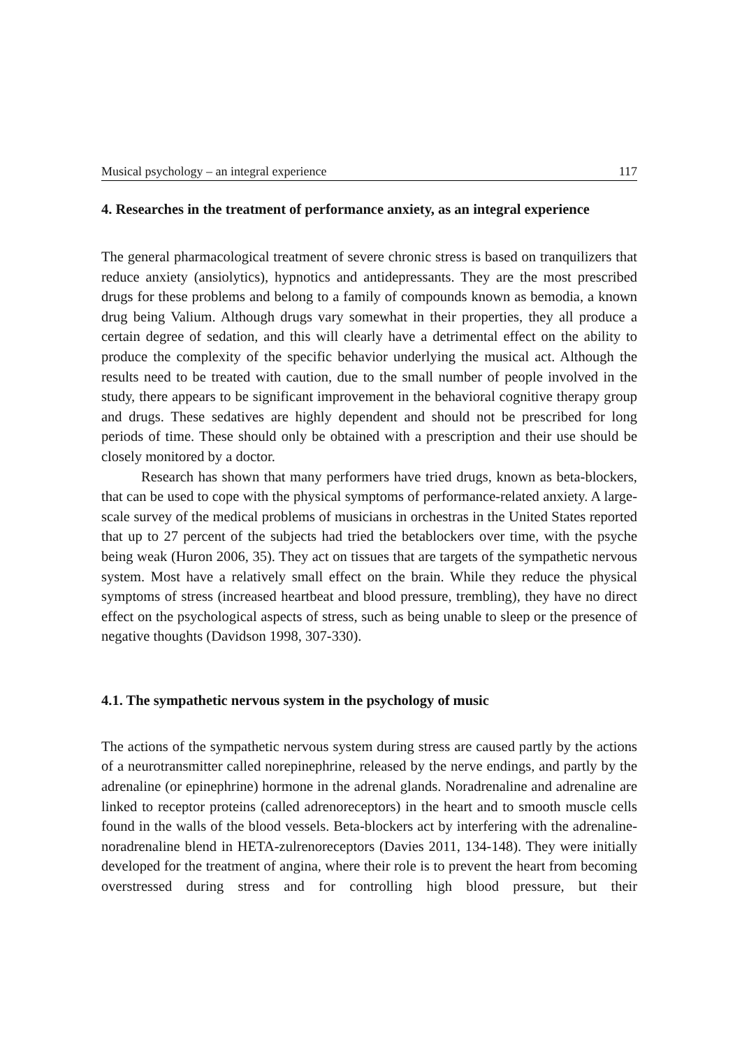Musical psychology – an integral experience 117
4. Researches in the treatment of performance anxiety, as an integral experience
The general pharmacological treatment of severe chronic stress is based on tranquilizers that reduce anxiety (ansiolytics), hypnotics and antidepressants. They are the most prescribed drugs for these problems and belong to a family of compounds known as bemodia, a known drug being Valium. Although drugs vary somewhat in their properties, they all produce a certain degree of sedation, and this will clearly have a detrimental effect on the ability to produce the complexity of the specific behavior underlying the musical act. Although the results need to be treated with caution, due to the small number of people involved in the study, there appears to be significant improvement in the behavioral cognitive therapy group and drugs. These sedatives are highly dependent and should not be prescribed for long periods of time. These should only be obtained with a prescription and their use should be closely monitored by a doctor.
Research has shown that many performers have tried drugs, known as beta-blockers, that can be used to cope with the physical symptoms of performance-related anxiety. A large-scale survey of the medical problems of musicians in orchestras in the United States reported that up to 27 percent of the subjects had tried the betablockers over time, with the psyche being weak (Huron 2006, 35). They act on tissues that are targets of the sympathetic nervous system. Most have a relatively small effect on the brain. While they reduce the physical symptoms of stress (increased heartbeat and blood pressure, trembling), they have no direct effect on the psychological aspects of stress, such as being unable to sleep or the presence of negative thoughts (Davidson 1998, 307-330).
4.1. The sympathetic nervous system in the psychology of music
The actions of the sympathetic nervous system during stress are caused partly by the actions of a neurotransmitter called norepinephrine, released by the nerve endings, and partly by the adrenaline (or epinephrine) hormone in the adrenal glands. Noradrenaline and adrenaline are linked to receptor proteins (called adrenoreceptors) in the heart and to smooth muscle cells found in the walls of the blood vessels. Beta-blockers act by interfering with the adrenaline-noradrenaline blend in HETA-zulrenoreceptors (Davies 2011, 134-148). They were initially developed for the treatment of angina, where their role is to prevent the heart from becoming overstressed during stress and for controlling high blood pressure, but their